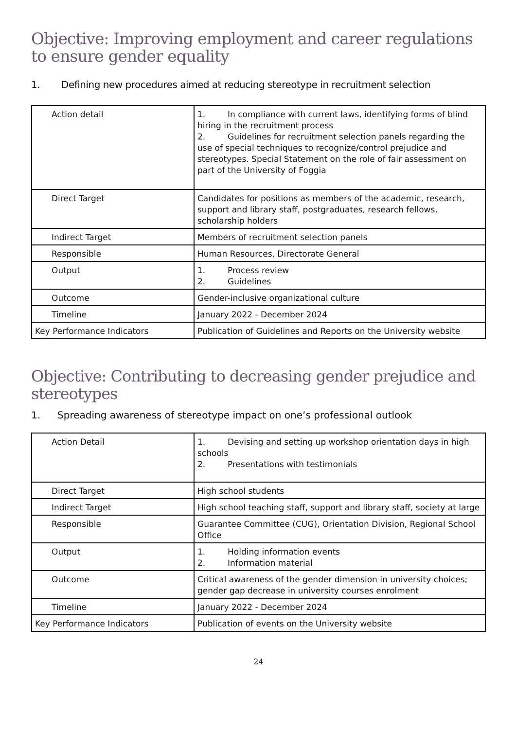Objective: Improving employment and career regulations to ensure gender equality
1. Defining new procedures aimed at reducing stereotype in recruitment selection
| Action detail | 1. In compliance with current laws, identifying forms of blind hiring in the recruitment process 2. Guidelines for recruitment selection panels regarding the use of special techniques to recognize/control prejudice and stereotypes. Special Statement on the role of fair assessment on part of the University of Foggia |
| Direct Target | Candidates for positions as members of the academic, research, support and library staff, postgraduates, research fellows, scholarship holders |
| Indirect Target | Members of recruitment selection panels |
| Responsible | Human Resources, Directorate General |
| Output | 1. Process review 2. Guidelines |
| Outcome | Gender-inclusive organizational culture |
| Timeline | January 2022 - December 2024 |
| Key Performance Indicators | Publication of Guidelines and Reports on the University website |
Objective: Contributing to decreasing gender prejudice and stereotypes
1. Spreading awareness of stereotype impact on one’s professional outlook
| Action Detail | 1. Devising and setting up workshop orientation days in high schools 2. Presentations with testimonials |
| Direct Target | High school students |
| Indirect Target | High school teaching staff, support and library staff, society at large |
| Responsible | Guarantee Committee (CUG), Orientation Division, Regional School Office |
| Output | 1. Holding information events 2. Information material |
| Outcome | Critical awareness of the gender dimension in university choices; gender gap decrease in university courses enrolment |
| Timeline | January 2022 - December 2024 |
| Key Performance Indicators | Publication of events on the University website |
24